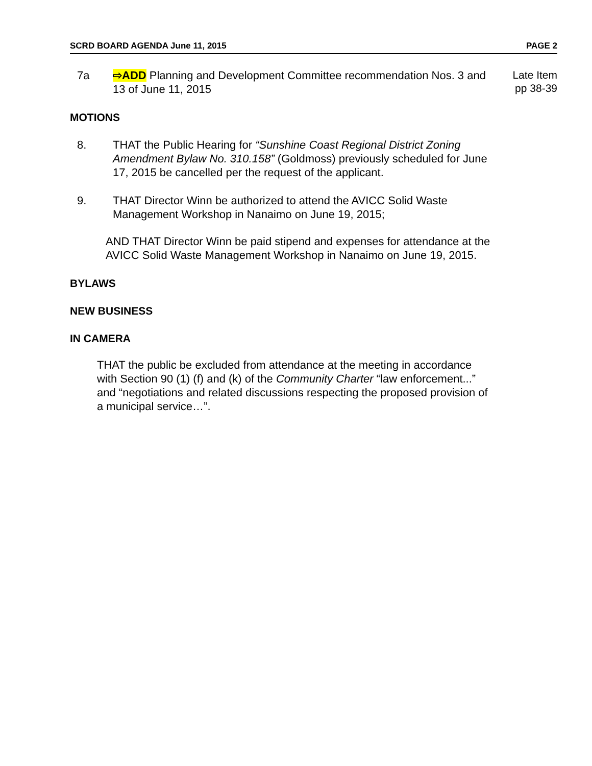SCRD BOARD AGENDA June 11, 2015 PAGE 2
7a ⇨ADD Planning and Development Committee recommendation Nos. 3 and 13 of June 11, 2015
Late Item
pp 38-39
MOTIONS
8. THAT the Public Hearing for “Sunshine Coast Regional District Zoning Amendment Bylaw No. 310.158” (Goldmoss) previously scheduled for June 17, 2015 be cancelled per the request of the applicant.
9. THAT Director Winn be authorized to attend the AVICC Solid Waste Management Workshop in Nanaimo on June 19, 2015;
AND THAT Director Winn be paid stipend and expenses for attendance at the AVICC Solid Waste Management Workshop in Nanaimo on June 19, 2015.
BYLAWS
NEW BUSINESS
IN CAMERA
THAT the public be excluded from attendance at the meeting in accordance with Section 90 (1) (f) and (k) of the Community Charter “law enforcement...” and “negotiations and related discussions respecting the proposed provision of a municipal service…”.